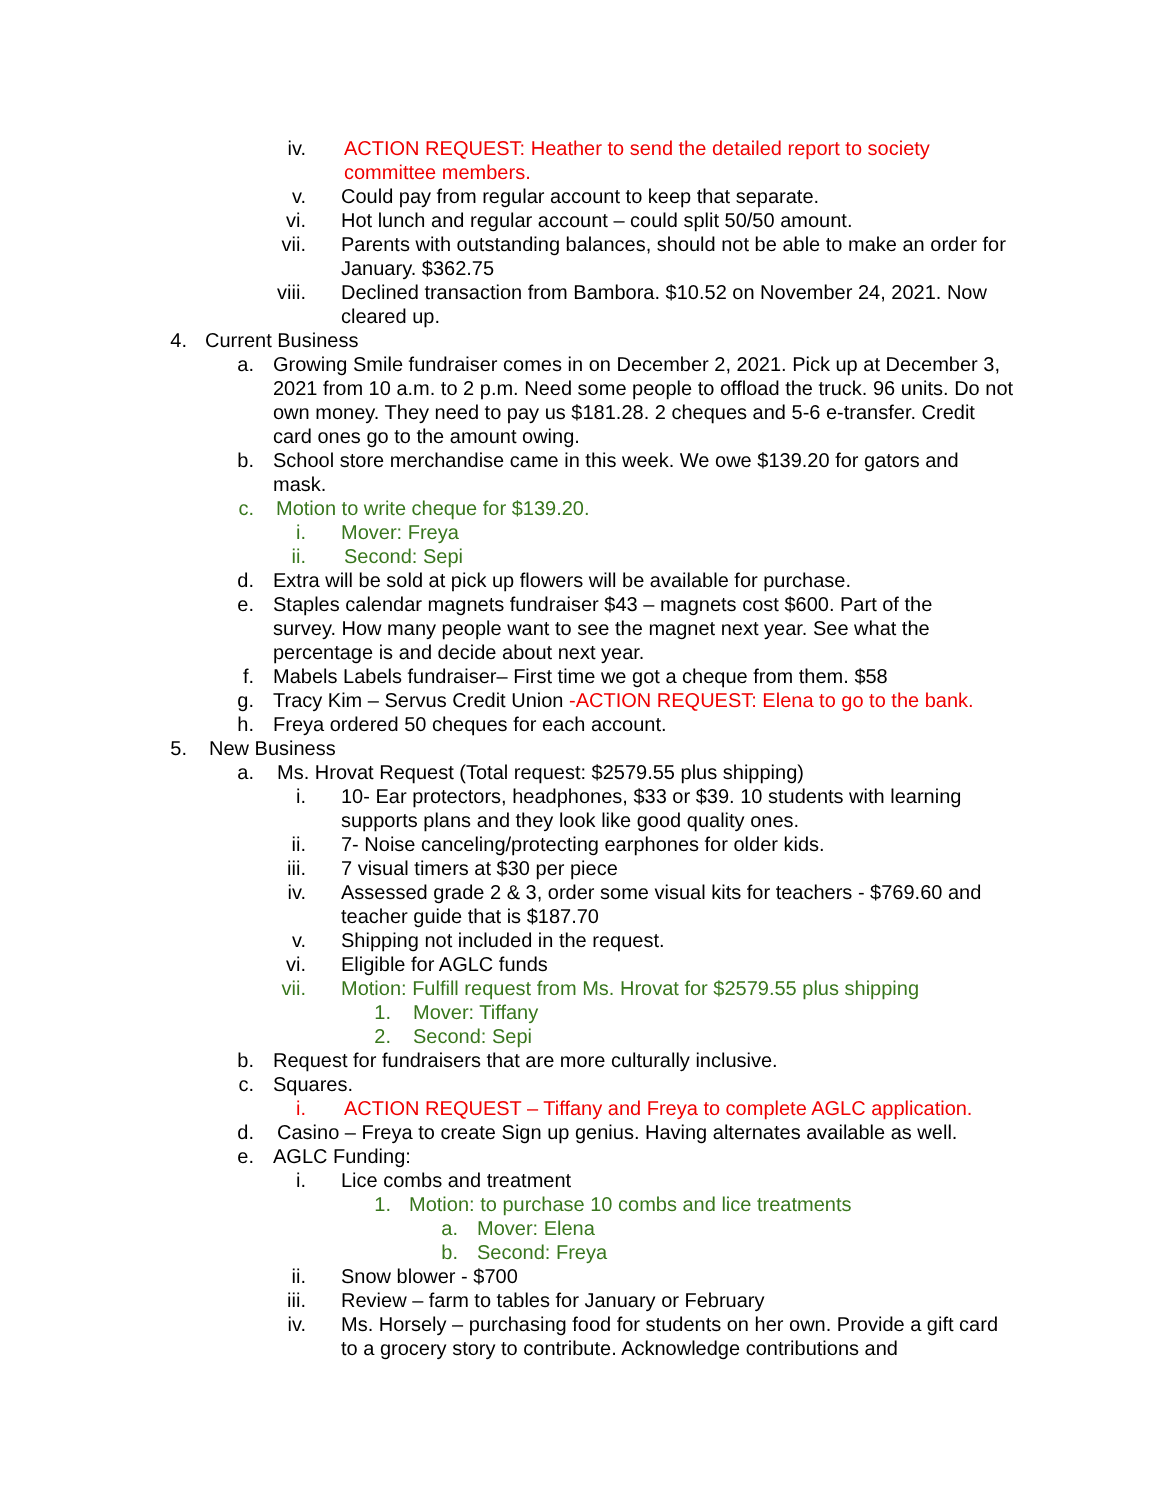iv. ACTION REQUEST: Heather to send the detailed report to society committee members.
v. Could pay from regular account to keep that separate.
vi. Hot lunch and regular account – could split 50/50 amount.
vii. Parents with outstanding balances, should not be able to make an order for January. $362.75
viii. Declined transaction from Bambora. $10.52 on November 24, 2021. Now cleared up.
4. Current Business
a. Growing Smile fundraiser comes in on December 2, 2021. Pick up at December 3, 2021 from 10 a.m. to 2 p.m. Need some people to offload the truck. 96 units. Do not own money. They need to pay us $181.28. 2 cheques and 5-6 e-transfer. Credit card ones go to the amount owing.
b. School store merchandise came in this week. We owe $139.20 for gators and mask.
c. Motion to write cheque for $139.20.
i. Mover: Freya
ii. Second: Sepi
d. Extra will be sold at pick up flowers will be available for purchase.
e. Staples calendar magnets fundraiser $43 – magnets cost $600. Part of the survey. How many people want to see the magnet next year. See what the percentage is and decide about next year.
f. Mabels Labels fundraiser– First time we got a cheque from them. $58
g. Tracy Kim – Servus Credit Union -ACTION REQUEST: Elena to go to the bank.
h. Freya ordered 50 cheques for each account.
5. New Business
a. Ms. Hrovat Request (Total request: $2579.55 plus shipping)
i. 10- Ear protectors, headphones, $33 or $39. 10 students with learning supports plans and they look like good quality ones.
ii. 7- Noise canceling/protecting earphones for older kids.
iii. 7 visual timers at $30 per piece
iv. Assessed grade 2 & 3, order some visual kits for teachers - $769.60 and teacher guide that is $187.70
v. Shipping not included in the request.
vi. Eligible for AGLC funds
vii. Motion: Fulfill request from Ms. Hrovat for $2579.55 plus shipping
1. Mover: Tiffany
2. Second: Sepi
b. Request for fundraisers that are more culturally inclusive.
c. Squares.
i. ACTION REQUEST – Tiffany and Freya to complete AGLC application.
d. Casino – Freya to create Sign up genius. Having alternates available as well.
e. AGLC Funding:
i. Lice combs and treatment
1. Motion: to purchase 10 combs and lice treatments
a. Mover: Elena
b. Second: Freya
ii. Snow blower - $700
iii. Review – farm to tables for January or February
iv. Ms. Horsely – purchasing food for students on her own. Provide a gift card to a grocery story to contribute. Acknowledge contributions and